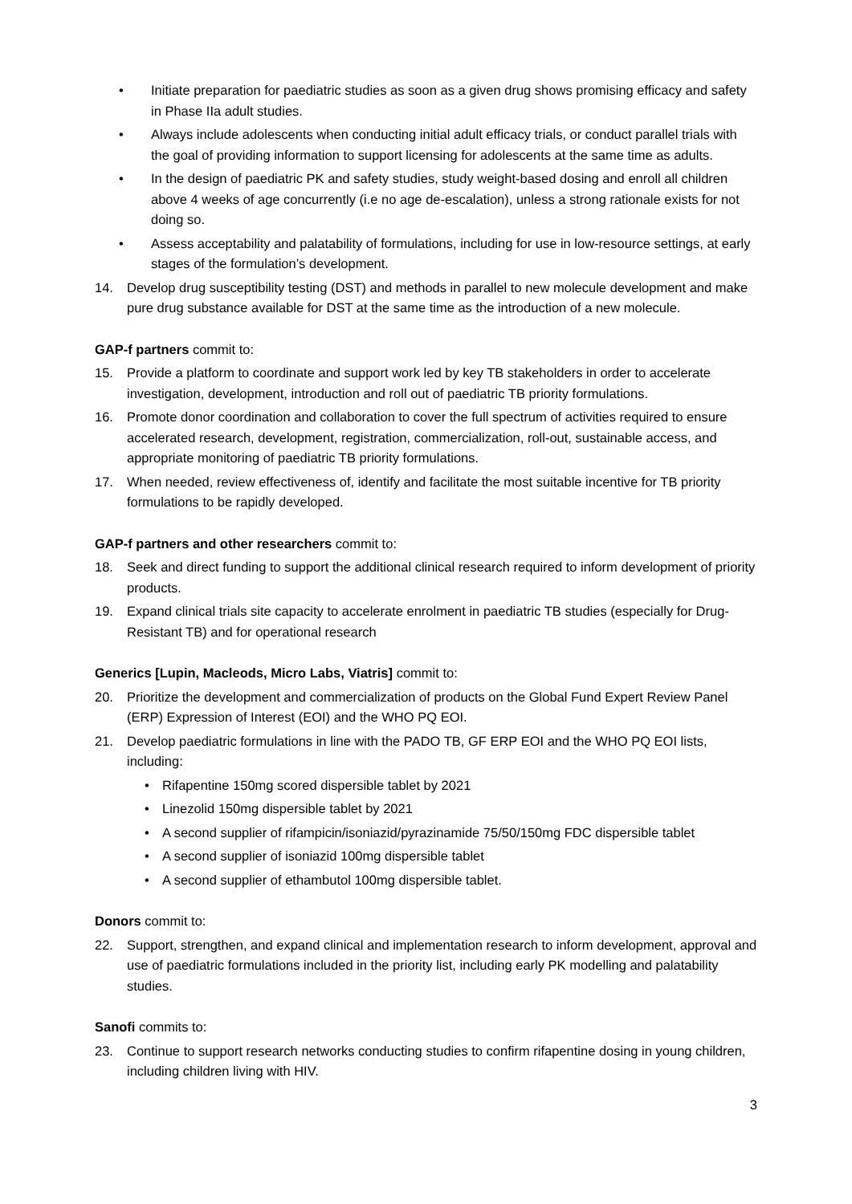• Initiate preparation for paediatric studies as soon as a given drug shows promising efficacy and safety in Phase IIa adult studies.
• Always include adolescents when conducting initial adult efficacy trials, or conduct parallel trials with the goal of providing information to support licensing for adolescents at the same time as adults.
• In the design of paediatric PK and safety studies, study weight-based dosing and enroll all children above 4 weeks of age concurrently (i.e no age de-escalation), unless a strong rationale exists for not doing so.
• Assess acceptability and palatability of formulations, including for use in low-resource settings, at early stages of the formulation’s development.
14. Develop drug susceptibility testing (DST) and methods in parallel to new molecule development and make pure drug substance available for DST at the same time as the introduction of a new molecule.
GAP-f partners commit to:
15. Provide a platform to coordinate and support work led by key TB stakeholders in order to accelerate investigation, development, introduction and roll out of paediatric TB priority formulations.
16. Promote donor coordination and collaboration to cover the full spectrum of activities required to ensure accelerated research, development, registration, commercialization, roll-out, sustainable access, and appropriate monitoring of paediatric TB priority formulations.
17. When needed, review effectiveness of, identify and facilitate the most suitable incentive for TB priority formulations to be rapidly developed.
GAP-f partners and other researchers commit to:
18. Seek and direct funding to support the additional clinical research required to inform development of priority products.
19. Expand clinical trials site capacity to accelerate enrolment in paediatric TB studies (especially for Drug-Resistant TB) and for operational research
Generics [Lupin, Macleods, Micro Labs, Viatris] commit to:
20. Prioritize the development and commercialization of products on the Global Fund Expert Review Panel (ERP) Expression of Interest (EOI) and the WHO PQ EOI.
21. Develop paediatric formulations in line with the PADO TB, GF ERP EOI and the WHO PQ EOI lists, including:
• Rifapentine 150mg scored dispersible tablet by 2021
• Linezolid 150mg dispersible tablet by 2021
• A second supplier of rifampicin/isoniazid/pyrazinamide 75/50/150mg FDC dispersible tablet
• A second supplier of isoniazid 100mg dispersible tablet
• A second supplier of ethambutol 100mg dispersible tablet.
Donors commit to:
22. Support, strengthen, and expand clinical and implementation research to inform development, approval and use of paediatric formulations included in the priority list, including early PK modelling and palatability studies.
Sanofi commits to:
23. Continue to support research networks conducting studies to confirm rifapentine dosing in young children, including children living with HIV.
3